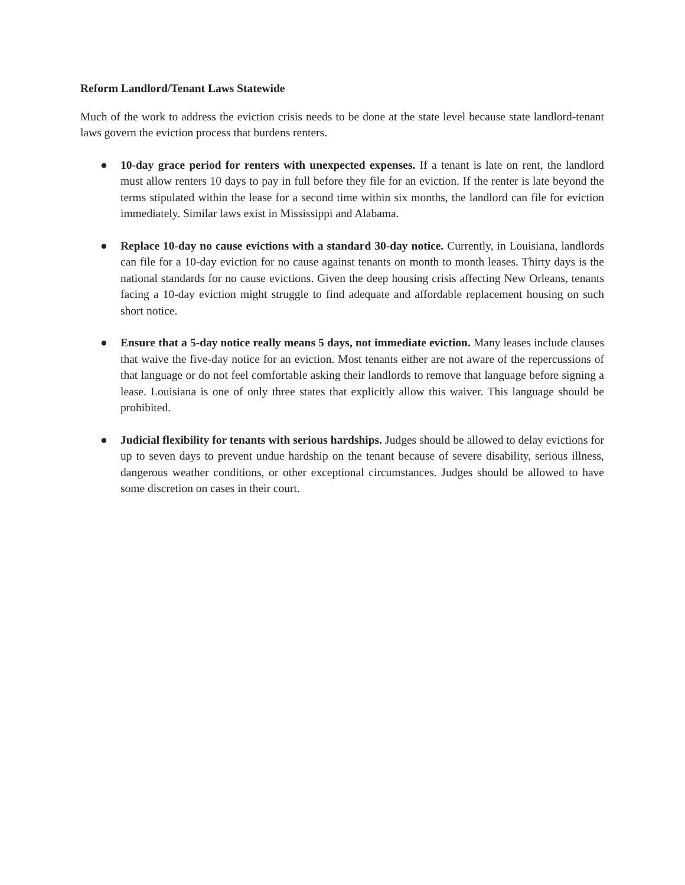Reform Landlord/Tenant Laws Statewide
Much of the work to address the eviction crisis needs to be done at the state level because state landlord-tenant laws govern the eviction process that burdens renters.
● 10-day grace period for renters with unexpected expenses. If a tenant is late on rent, the landlord must allow renters 10 days to pay in full before they file for an eviction. If the renter is late beyond the terms stipulated within the lease for a second time within six months, the landlord can file for eviction immediately. Similar laws exist in Mississippi and Alabama.
● Replace 10-day no cause evictions with a standard 30-day notice. Currently, in Louisiana, landlords can file for a 10-day eviction for no cause against tenants on month to month leases. Thirty days is the national standards for no cause evictions. Given the deep housing crisis affecting New Orleans, tenants facing a 10-day eviction might struggle to find adequate and affordable replacement housing on such short notice.
● Ensure that a 5-day notice really means 5 days, not immediate eviction. Many leases include clauses that waive the five-day notice for an eviction. Most tenants either are not aware of the repercussions of that language or do not feel comfortable asking their landlords to remove that language before signing a lease. Louisiana is one of only three states that explicitly allow this waiver. This language should be prohibited.
● Judicial flexibility for tenants with serious hardships. Judges should be allowed to delay evictions for up to seven days to prevent undue hardship on the tenant because of severe disability, serious illness, dangerous weather conditions, or other exceptional circumstances. Judges should be allowed to have some discretion on cases in their court.